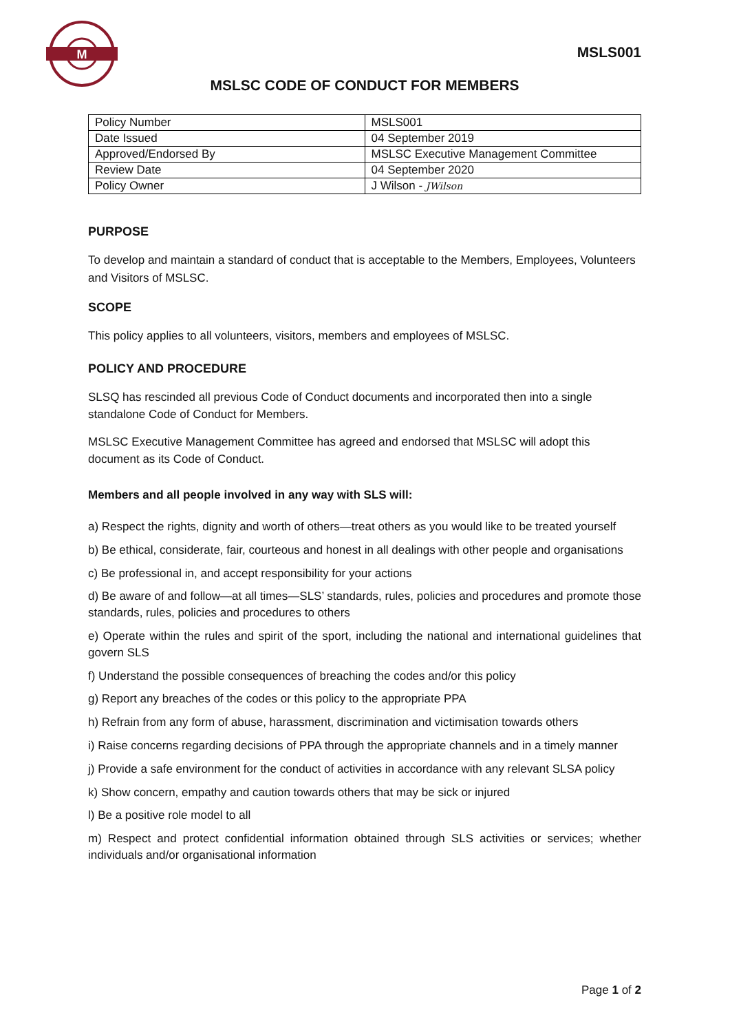M
MSLS001
MSLSC CODE OF CONDUCT FOR MEMBERS
| Policy Number | MSLS001 |
| Date Issued | 04 September 2019 |
| Approved/Endorsed By | MSLSC Executive Management Committee |
| Review Date | 04 September 2020 |
| Policy Owner | J Wilson - JWilson |
PURPOSE
To develop and maintain a standard of conduct that is acceptable to the Members, Employees, Volunteers and Visitors of MSLSC.
SCOPE
This policy applies to all volunteers, visitors, members and employees of MSLSC.
POLICY AND PROCEDURE
SLSQ has rescinded all previous Code of Conduct documents and incorporated then into a single standalone Code of Conduct for Members.
MSLSC Executive Management Committee has agreed and endorsed that MSLSC will adopt this document as its Code of Conduct.
Members and all people involved in any way with SLS will:
a) Respect the rights, dignity and worth of others—treat others as you would like to be treated yourself
b) Be ethical, considerate, fair, courteous and honest in all dealings with other people and organisations
c) Be professional in, and accept responsibility for your actions
d) Be aware of and follow—at all times—SLS’ standards, rules, policies and procedures and promote those standards, rules, policies and procedures to others
e) Operate within the rules and spirit of the sport, including the national and international guidelines that govern SLS
f) Understand the possible consequences of breaching the codes and/or this policy
g) Report any breaches of the codes or this policy to the appropriate PPA
h) Refrain from any form of abuse, harassment, discrimination and victimisation towards others
i) Raise concerns regarding decisions of PPA through the appropriate channels and in a timely manner
j) Provide a safe environment for the conduct of activities in accordance with any relevant SLSA policy
k) Show concern, empathy and caution towards others that may be sick or injured
l) Be a positive role model to all
m) Respect and protect confidential information obtained through SLS activities or services; whether individuals and/or organisational information
Page 1 of 2